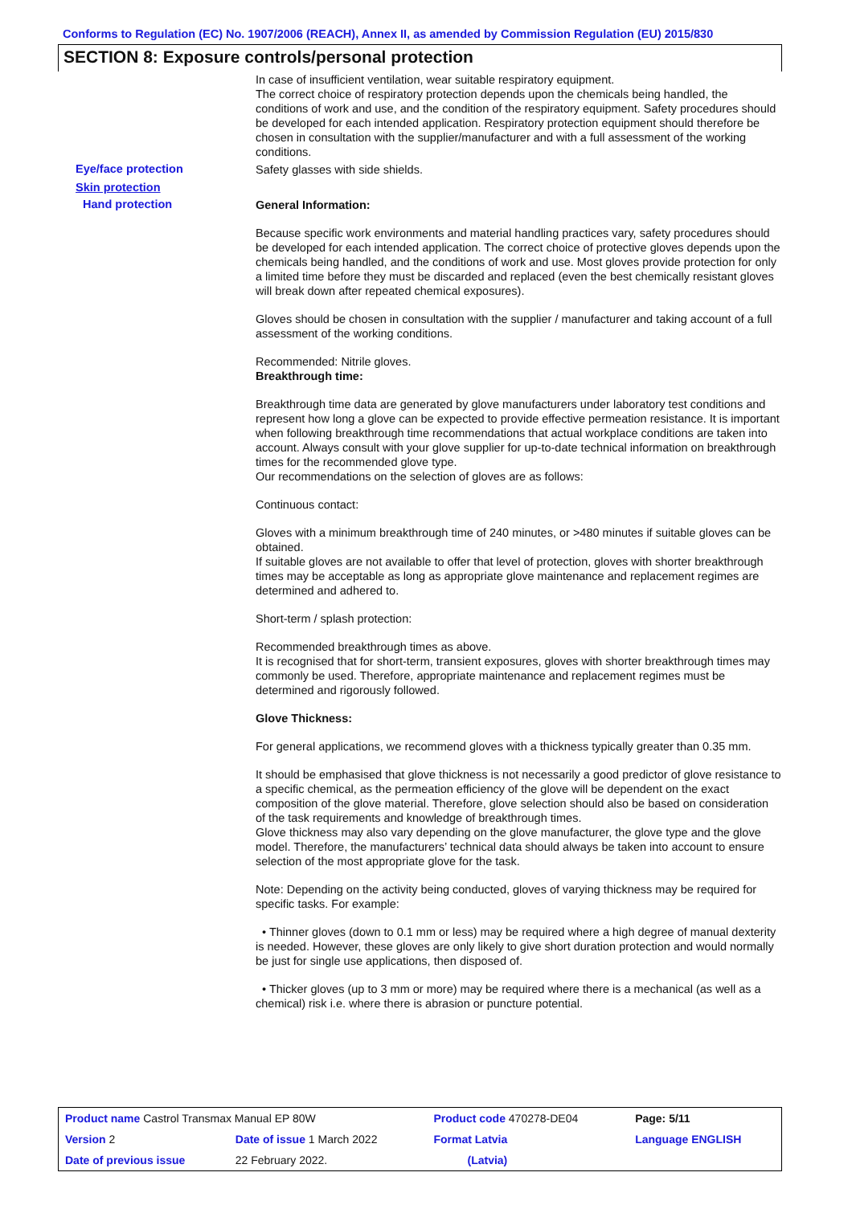Conforms to Regulation (EC) No. 1907/2006 (REACH), Annex II, as amended by Commission Regulation (EU) 2015/830
SECTION 8: Exposure controls/personal protection
In case of insufficient ventilation, wear suitable respiratory equipment.
The correct choice of respiratory protection depends upon the chemicals being handled, the conditions of work and use, and the condition of the respiratory equipment. Safety procedures should be developed for each intended application. Respiratory protection equipment should therefore be chosen in consultation with the supplier/manufacturer and with a full assessment of the working conditions.
Eye/face protection
Safety glasses with side shields.
Skin protection
Hand protection
General Information:
Because specific work environments and material handling practices vary, safety procedures should be developed for each intended application. The correct choice of protective gloves depends upon the chemicals being handled, and the conditions of work and use. Most gloves provide protection for only a limited time before they must be discarded and replaced (even the best chemically resistant gloves will break down after repeated chemical exposures).
Gloves should be chosen in consultation with the supplier / manufacturer and taking account of a full assessment of the working conditions.
Recommended: Nitrile gloves.
Breakthrough time:
Breakthrough time data are generated by glove manufacturers under laboratory test conditions and represent how long a glove can be expected to provide effective permeation resistance. It is important when following breakthrough time recommendations that actual workplace conditions are taken into account. Always consult with your glove supplier for up-to-date technical information on breakthrough times for the recommended glove type.
Our recommendations on the selection of gloves are as follows:
Continuous contact:
Gloves with a minimum breakthrough time of 240 minutes, or >480 minutes if suitable gloves can be obtained.
If suitable gloves are not available to offer that level of protection, gloves with shorter breakthrough times may be acceptable as long as appropriate glove maintenance and replacement regimes are determined and adhered to.
Short-term / splash protection:
Recommended breakthrough times as above.
It is recognised that for short-term, transient exposures, gloves with shorter breakthrough times may commonly be used. Therefore, appropriate maintenance and replacement regimes must be determined and rigorously followed.
Glove Thickness:
For general applications, we recommend gloves with a thickness typically greater than 0.35 mm.
It should be emphasised that glove thickness is not necessarily a good predictor of glove resistance to a specific chemical, as the permeation efficiency of the glove will be dependent on the exact composition of the glove material. Therefore, glove selection should also be based on consideration of the task requirements and knowledge of breakthrough times.
Glove thickness may also vary depending on the glove manufacturer, the glove type and the glove model. Therefore, the manufacturers’ technical data should always be taken into account to ensure selection of the most appropriate glove for the task.
Note: Depending on the activity being conducted, gloves of varying thickness may be required for specific tasks. For example:
• Thinner gloves (down to 0.1 mm or less) may be required where a high degree of manual dexterity is needed. However, these gloves are only likely to give short duration protection and would normally be just for single use applications, then disposed of.
• Thicker gloves (up to 3 mm or more) may be required where there is a mechanical (as well as a chemical) risk i.e. where there is abrasion or puncture potential.
| Product name Castrol Transmax Manual EP 80W | | | Product code 470278-DE04 | Page: 5/11 |
| Version 2 | Date of issue 1 March 2022 | | Format Latvia | Language ENGLISH |
| Date of previous issue | | 22 February 2022. | (Latvia) | |